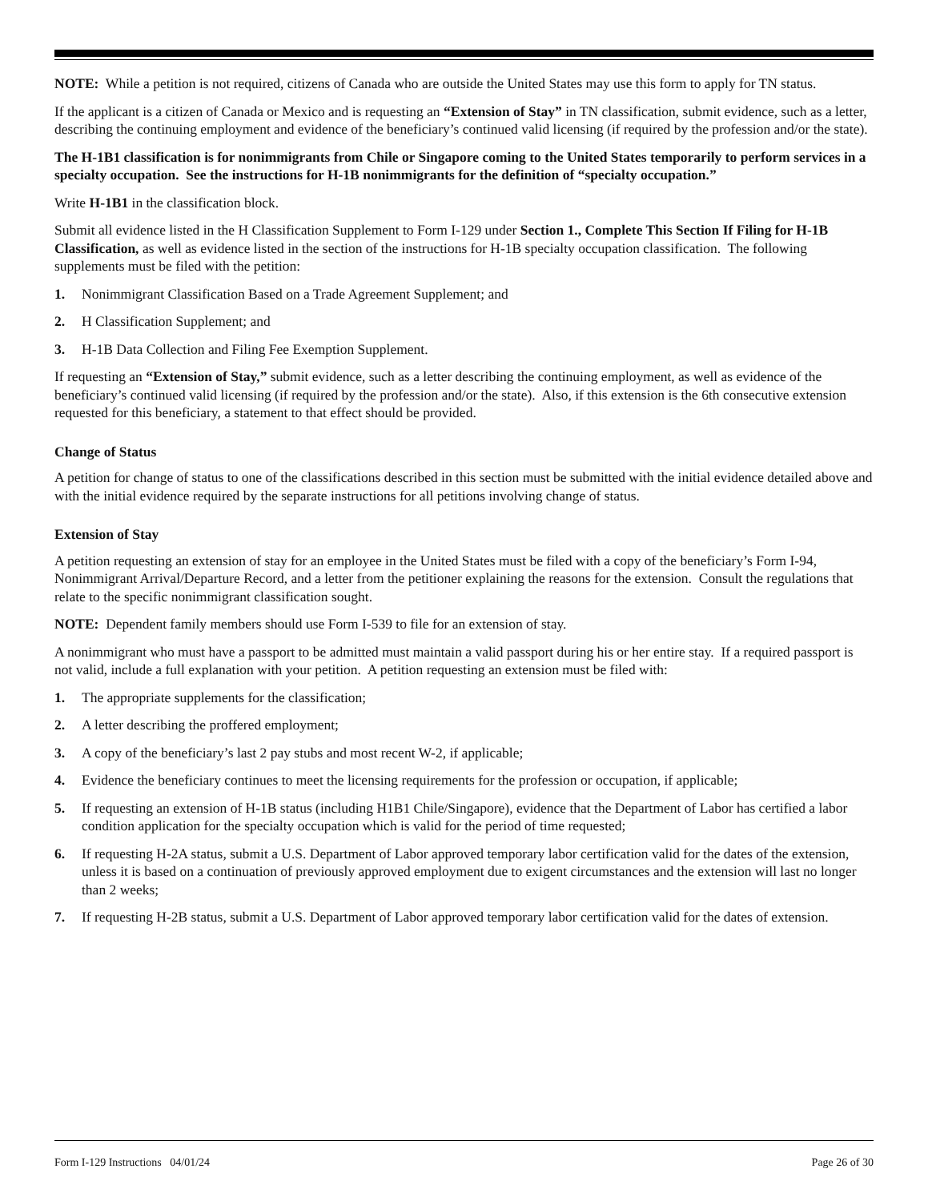NOTE: While a petition is not required, citizens of Canada who are outside the United States may use this form to apply for TN status.
If the applicant is a citizen of Canada or Mexico and is requesting an “Extension of Stay” in TN classification, submit evidence, such as a letter, describing the continuing employment and evidence of the beneficiary’s continued valid licensing (if required by the profession and/or the state).
The H-1B1 classification is for nonimmigrants from Chile or Singapore coming to the United States temporarily to perform services in a specialty occupation. See the instructions for H-1B nonimmigrants for the definition of “specialty occupation.”
Write H-1B1 in the classification block.
Submit all evidence listed in the H Classification Supplement to Form I-129 under Section 1., Complete This Section If Filing for H-1B Classification, as well as evidence listed in the section of the instructions for H-1B specialty occupation classification. The following supplements must be filed with the petition:
1. Nonimmigrant Classification Based on a Trade Agreement Supplement; and
2. H Classification Supplement; and
3. H-1B Data Collection and Filing Fee Exemption Supplement.
If requesting an “Extension of Stay,” submit evidence, such as a letter describing the continuing employment, as well as evidence of the beneficiary’s continued valid licensing (if required by the profession and/or the state). Also, if this extension is the 6th consecutive extension requested for this beneficiary, a statement to that effect should be provided.
Change of Status
A petition for change of status to one of the classifications described in this section must be submitted with the initial evidence detailed above and with the initial evidence required by the separate instructions for all petitions involving change of status.
Extension of Stay
A petition requesting an extension of stay for an employee in the United States must be filed with a copy of the beneficiary’s Form I-94, Nonimmigrant Arrival/Departure Record, and a letter from the petitioner explaining the reasons for the extension. Consult the regulations that relate to the specific nonimmigrant classification sought.
NOTE: Dependent family members should use Form I-539 to file for an extension of stay.
A nonimmigrant who must have a passport to be admitted must maintain a valid passport during his or her entire stay. If a required passport is not valid, include a full explanation with your petition. A petition requesting an extension must be filed with:
1. The appropriate supplements for the classification;
2. A letter describing the proffered employment;
3. A copy of the beneficiary’s last 2 pay stubs and most recent W-2, if applicable;
4. Evidence the beneficiary continues to meet the licensing requirements for the profession or occupation, if applicable;
5. If requesting an extension of H-1B status (including H1B1 Chile/Singapore), evidence that the Department of Labor has certified a labor condition application for the specialty occupation which is valid for the period of time requested;
6. If requesting H-2A status, submit a U.S. Department of Labor approved temporary labor certification valid for the dates of the extension, unless it is based on a continuation of previously approved employment due to exigent circumstances and the extension will last no longer than 2 weeks;
7. If requesting H-2B status, submit a U.S. Department of Labor approved temporary labor certification valid for the dates of extension.
Form I-129 Instructions 04/01/24 Page 26 of 30